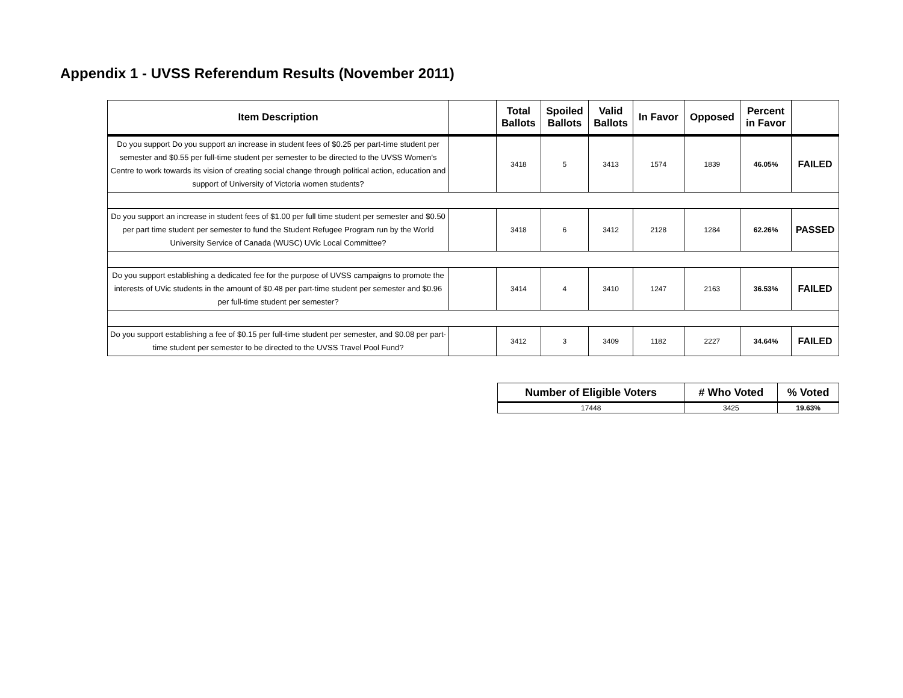Appendix 1 - UVSS Referendum Results (November 2011)
| Item Description | | Total Ballots | Spoiled Ballots | Valid Ballots | In Favor | Opposed | Percent in Favor | |
| --- | --- | --- | --- | --- | --- | --- | --- | --- |
| Do you support Do you support an increase in student fees of $0.25 per part-time student per semester and $0.55 per full-time student per semester to be directed to the UVSS Women's Centre to work towards its vision of creating social change through political action, education and support of University of Victoria women students? | | 3418 | 5 | 3413 | 1574 | 1839 | 46.05% | FAILED |
| Do you support an increase in student fees of $1.00 per full time student per semester and $0.50 per part time student per semester to fund the Student Refugee Program run by the World University Service of Canada (WUSC) UVic Local Committee? | | 3418 | 6 | 3412 | 2128 | 1284 | 62.26% | PASSED |
| Do you support establishing a dedicated fee for the purpose of UVSS campaigns to promote the interests of UVic students in the amount of $0.48 per part-time student per semester and $0.96 per full-time student per semester? | | 3414 | 4 | 3410 | 1247 | 2163 | 36.53% | FAILED |
| Do you support establishing a fee of $0.15 per full-time student per semester, and $0.08 per part-time student per semester to be directed to the UVSS Travel Pool Fund? | | 3412 | 3 | 3409 | 1182 | 2227 | 34.64% | FAILED |
| Number of Eligible Voters | # Who Voted | % Voted |
| --- | --- | --- |
| 17448 | 3425 | 19.63% |